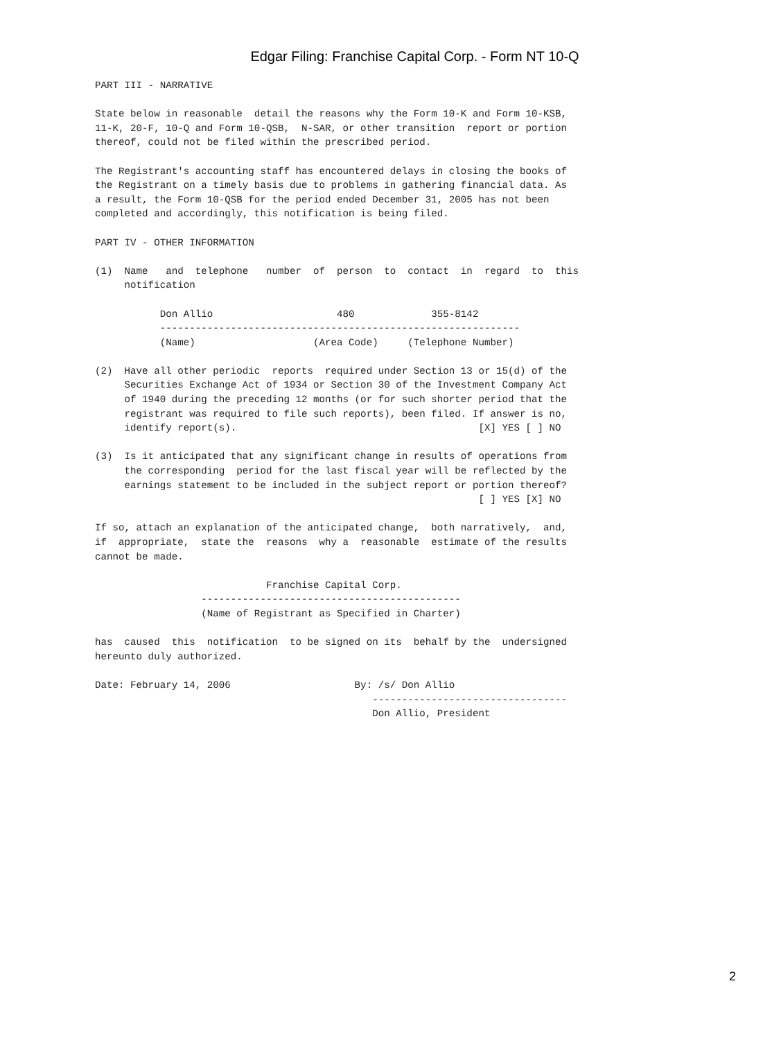Edgar Filing: Franchise Capital Corp. - Form NT 10-Q
PART III - NARRATIVE

State below in reasonable  detail the reasons why the Form 10-K and Form 10-KSB,
11-K, 20-F, 10-Q and Form 10-QSB,  N-SAR, or other transition  report or portion
thereof, could not be filed within the prescribed period.

The Registrant's accounting staff has encountered delays in closing the books of
the Registrant on a timely basis due to problems in gathering financial data. As
a result, the Form 10-QSB for the period ended December 31, 2005 has not been
completed and accordingly, this notification is being filed.

PART IV - OTHER INFORMATION

(1)  Name   and  telephone   number  of  person  to  contact  in  regard  to  this
     notification

           Don Allio                     480             355-8142
           -------------------------------------------------------------
           (Name)                    (Area Code)     (Telephone Number)

(2)  Have all other periodic  reports  required under Section 13 or 15(d) of the
     Securities Exchange Act of 1934 or Section 30 of the Investment Company Act
     of 1940 during the preceding 12 months (or for such shorter period that the
     registrant was required to file such reports), been filed. If answer is no,
     identify report(s).                                         [X] YES [ ] NO

(3)  Is it anticipated that any significant change in results of operations from
     the corresponding  period for the last fiscal year will be reflected by the
     earnings statement to be included in the subject report or portion thereof?
                                                                 [ ] YES [X] NO

If so, attach an explanation of the anticipated change,  both narratively,  and,
if  appropriate,  state the  reasons  why a  reasonable  estimate of the results
cannot be made.

                             Franchise Capital Corp.
                  --------------------------------------------
                  (Name of Registrant as Specified in Charter)

has  caused  this  notification  to be signed on its  behalf by the  undersigned
hereunto duly authorized.

Date: February 14, 2006                     By: /s/ Don Allio
                                               ---------------------------------
                                               Don Allio, President
2